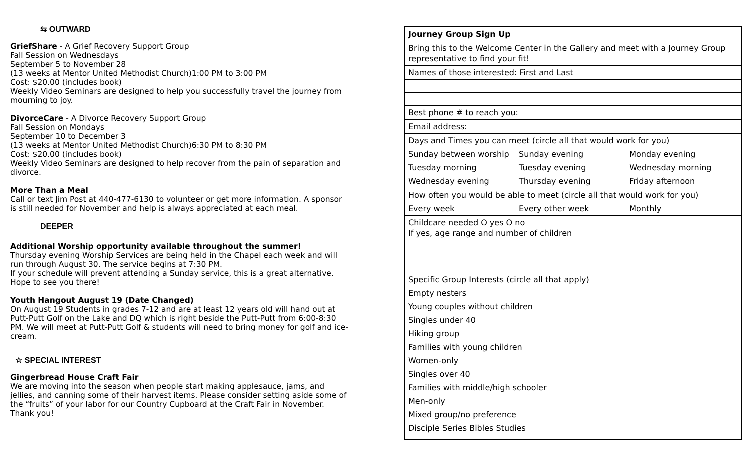⇆ OUTWARD
GriefShare - A Grief Recovery Support Group
Fall Session on Wednesdays
September 5 to November 28
(13 weeks at Mentor United Methodist Church)1:00 PM to 3:00 PM
Cost: $20.00 (includes book)
Weekly Video Seminars are designed to help you successfully travel the journey from mourning to joy.
DivorceCare - A Divorce Recovery Support Group
Fall Session on Mondays
September 10 to December 3
(13 weeks at Mentor United Methodist Church)6:30 PM to 8:30 PM
Cost: $20.00 (includes book)
Weekly Video Seminars are designed to help recover from the pain of separation and divorce.
More Than a Meal
Call or text Jim Post at 440-477-6130 to volunteer or get more information. A sponsor is still needed for November and help is always appreciated at each meal.
DEEPER
Additional Worship opportunity available throughout the summer!
Thursday evening Worship Services are being held in the Chapel each week and will run through August 30. The service begins at 7:30 PM.
If your schedule will prevent attending a Sunday service, this is a great alternative. Hope to see you there!
Youth Hangout August 19 (Date Changed)
On August 19 Students in grades 7-12 and are at least 12 years old will hand out at Putt-Putt Golf on the Lake and DQ which is right beside the Putt-Putt from 6:00-8:30 PM. We will meet at Putt-Putt Golf & students will need to bring money for golf and ice-cream.
☆ SPECIAL INTEREST
Gingerbread House Craft Fair
We are moving into the season when people start making applesauce, jams, and jellies, and canning some of their harvest items. Please consider setting aside some of the “fruits” of your labor for our Country Cupboard at the Craft Fair in November. Thank you!
| Journey Group Sign Up |
| Bring this to the Welcome Center in the Gallery and meet with a Journey Group representative to find your fit! |
| Names of those interested: First and Last |
| Best phone # to reach you: |
| Email address: |
| Days and Times you can meet (circle all that would work for you) Sunday between worship Sunday evening Monday evening Tuesday morning Tuesday evening Wednesday morning Wednesday evening Thursday evening Friday afternoon |
| How often you would be able to meet (circle all that would work for you) Every week Every other week Monthly |
| Childcare needed O yes O no If yes, age range and number of children |
| Specific Group Interests (circle all that apply) Empty nesters Young couples without children Singles under 40 Hiking group Families with young children Women-only Singles over 40 Families with middle/high schooler Men-only Mixed group/no preference Disciple Series Bibles Studies |